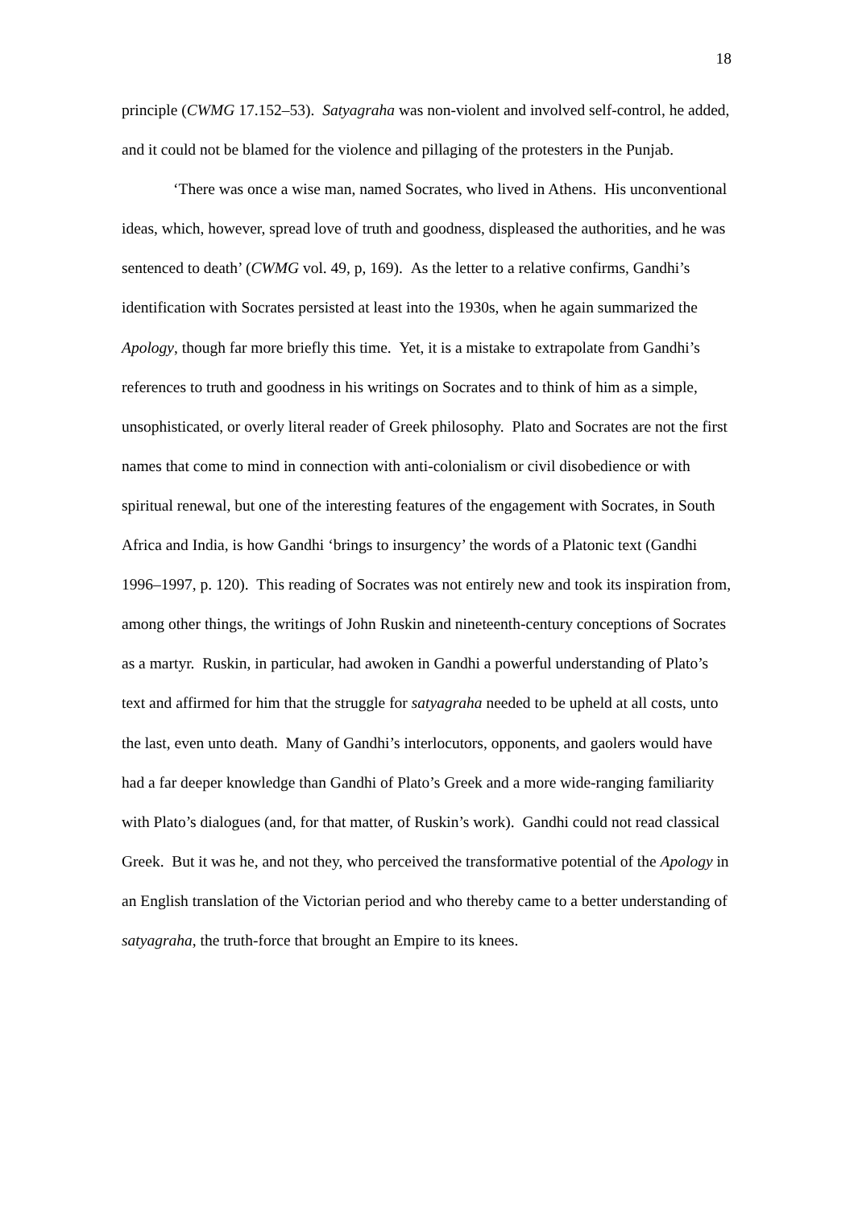18
principle (CWMG 17.152–53). Satyagraha was non-violent and involved self-control, he added, and it could not be blamed for the violence and pillaging of the protesters in the Punjab.
‘There was once a wise man, named Socrates, who lived in Athens. His unconventional ideas, which, however, spread love of truth and goodness, displeased the authorities, and he was sentenced to death’ (CWMG vol. 49, p, 169). As the letter to a relative confirms, Gandhi’s identification with Socrates persisted at least into the 1930s, when he again summarized the Apology, though far more briefly this time. Yet, it is a mistake to extrapolate from Gandhi’s references to truth and goodness in his writings on Socrates and to think of him as a simple, unsophisticated, or overly literal reader of Greek philosophy. Plato and Socrates are not the first names that come to mind in connection with anti-colonialism or civil disobedience or with spiritual renewal, but one of the interesting features of the engagement with Socrates, in South Africa and India, is how Gandhi ‘brings to insurgency’ the words of a Platonic text (Gandhi 1996–1997, p. 120). This reading of Socrates was not entirely new and took its inspiration from, among other things, the writings of John Ruskin and nineteenth-century conceptions of Socrates as a martyr. Ruskin, in particular, had awoken in Gandhi a powerful understanding of Plato’s text and affirmed for him that the struggle for satyagraha needed to be upheld at all costs, unto the last, even unto death. Many of Gandhi’s interlocutors, opponents, and gaolers would have had a far deeper knowledge than Gandhi of Plato’s Greek and a more wide-ranging familiarity with Plato’s dialogues (and, for that matter, of Ruskin’s work). Gandhi could not read classical Greek. But it was he, and not they, who perceived the transformative potential of the Apology in an English translation of the Victorian period and who thereby came to a better understanding of satyagraha, the truth-force that brought an Empire to its knees.